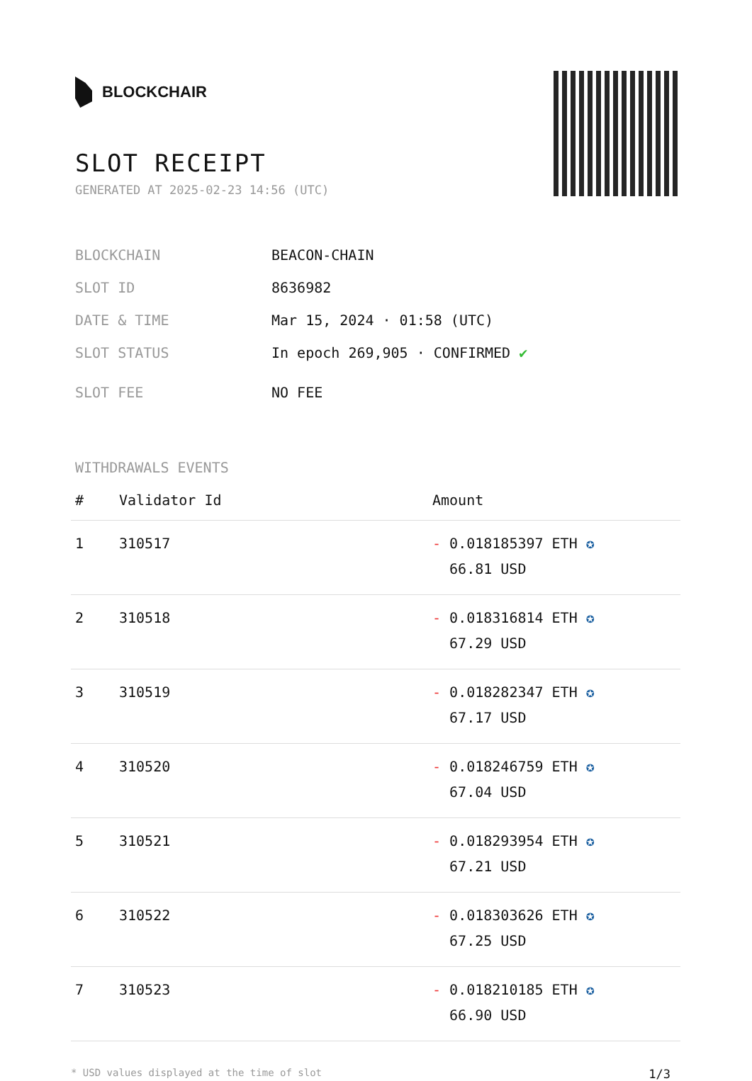BLOCKCHAIR
SLOT RECEIPT
GENERATED AT 2025-02-23 14:56 (UTC)
BLOCKCHAIN BEACON-CHAIN
SLOT ID 8636982
DATE & TIME Mar 15, 2024 · 01:58 (UTC)
SLOT STATUS In epoch 269,905 · CONFIRMED ✔
SLOT FEE NO FEE
WITHDRAWALS EVENTS
| # | Validator Id | Amount |
| --- | --- | --- |
| 1 | 310517 | - 0.018185397 ETH ✪ 66.81 USD |
| 2 | 310518 | - 0.018316814 ETH ✪ 67.29 USD |
| 3 | 310519 | - 0.018282347 ETH ✪ 67.17 USD |
| 4 | 310520 | - 0.018246759 ETH ✪ 67.04 USD |
| 5 | 310521 | - 0.018293954 ETH ✪ 67.21 USD |
| 6 | 310522 | - 0.018303626 ETH ✪ 67.25 USD |
| 7 | 310523 | - 0.018210185 ETH ✪ 66.90 USD |
* USD values displayed at the time of slot 1/3